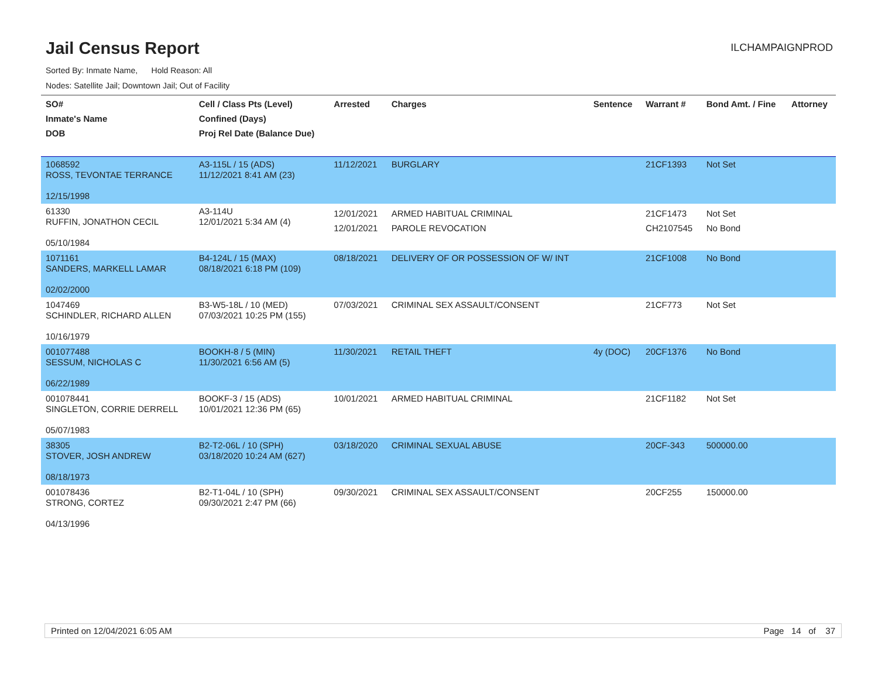Jail Census Report
ILCHAMPAIGNPROD
Sorted By: Inmate Name, Hold Reason: All
Nodes: Satellite Jail; Downtown Jail; Out of Facility
| SO# Inmate's Name DOB | Cell / Class Pts (Level) Confined (Days) Proj Rel Date (Balance Due) | Arrested | Charges | Sentence | Warrant # | Bond Amt. / Fine | Attorney |
| --- | --- | --- | --- | --- | --- | --- | --- |
| 1068592 ROSS, TEVONTAE TERRANCE 12/15/1998 | A3-115L / 15 (ADS) 11/12/2021 8:41 AM (23) | 11/12/2021 | BURGLARY | | 21CF1393 | Not Set | |
| 61330 RUFFIN, JONATHON CECIL 05/10/1984 | A3-114U 12/01/2021 5:34 AM (4) | 12/01/2021 12/01/2021 | ARMED HABITUAL CRIMINAL PAROLE REVOCATION | | 21CF1473 CH2107545 | Not Set No Bond | |
| 1071161 SANDERS, MARKELL LAMAR 02/02/2000 | B4-124L / 15 (MAX) 08/18/2021 6:18 PM (109) | 08/18/2021 | DELIVERY OF OR POSSESSION OF W/ INT | | 21CF1008 | No Bond | |
| 1047469 SCHINDLER, RICHARD ALLEN 10/16/1979 | B3-W5-18L / 10 (MED) 07/03/2021 10:25 PM (155) | 07/03/2021 | CRIMINAL SEX ASSAULT/CONSENT | | 21CF773 | Not Set | |
| 001077488 SESSUM, NICHOLAS C 06/22/1989 | BOOKH-8 / 5 (MIN) 11/30/2021 6:56 AM (5) | 11/30/2021 | RETAIL THEFT | 4y (DOC) | 20CF1376 | No Bond | |
| 001078441 SINGLETON, CORRIE DERRELL 05/07/1983 | BOOKF-3 / 15 (ADS) 10/01/2021 12:36 PM (65) | 10/01/2021 | ARMED HABITUAL CRIMINAL | | 21CF1182 | Not Set | |
| 38305 STOVER, JOSH ANDREW 08/18/1973 | B2-T2-06L / 10 (SPH) 03/18/2020 10:24 AM (627) | 03/18/2020 | CRIMINAL SEXUAL ABUSE | | 20CF-343 | 500000.00 | |
| 001078436 STRONG, CORTEZ 04/13/1996 | B2-T1-04L / 10 (SPH) 09/30/2021 2:47 PM (66) | 09/30/2021 | CRIMINAL SEX ASSAULT/CONSENT | | 20CF255 | 150000.00 | |
Printed on 12/04/2021 6:05 AM Page 14 of 37